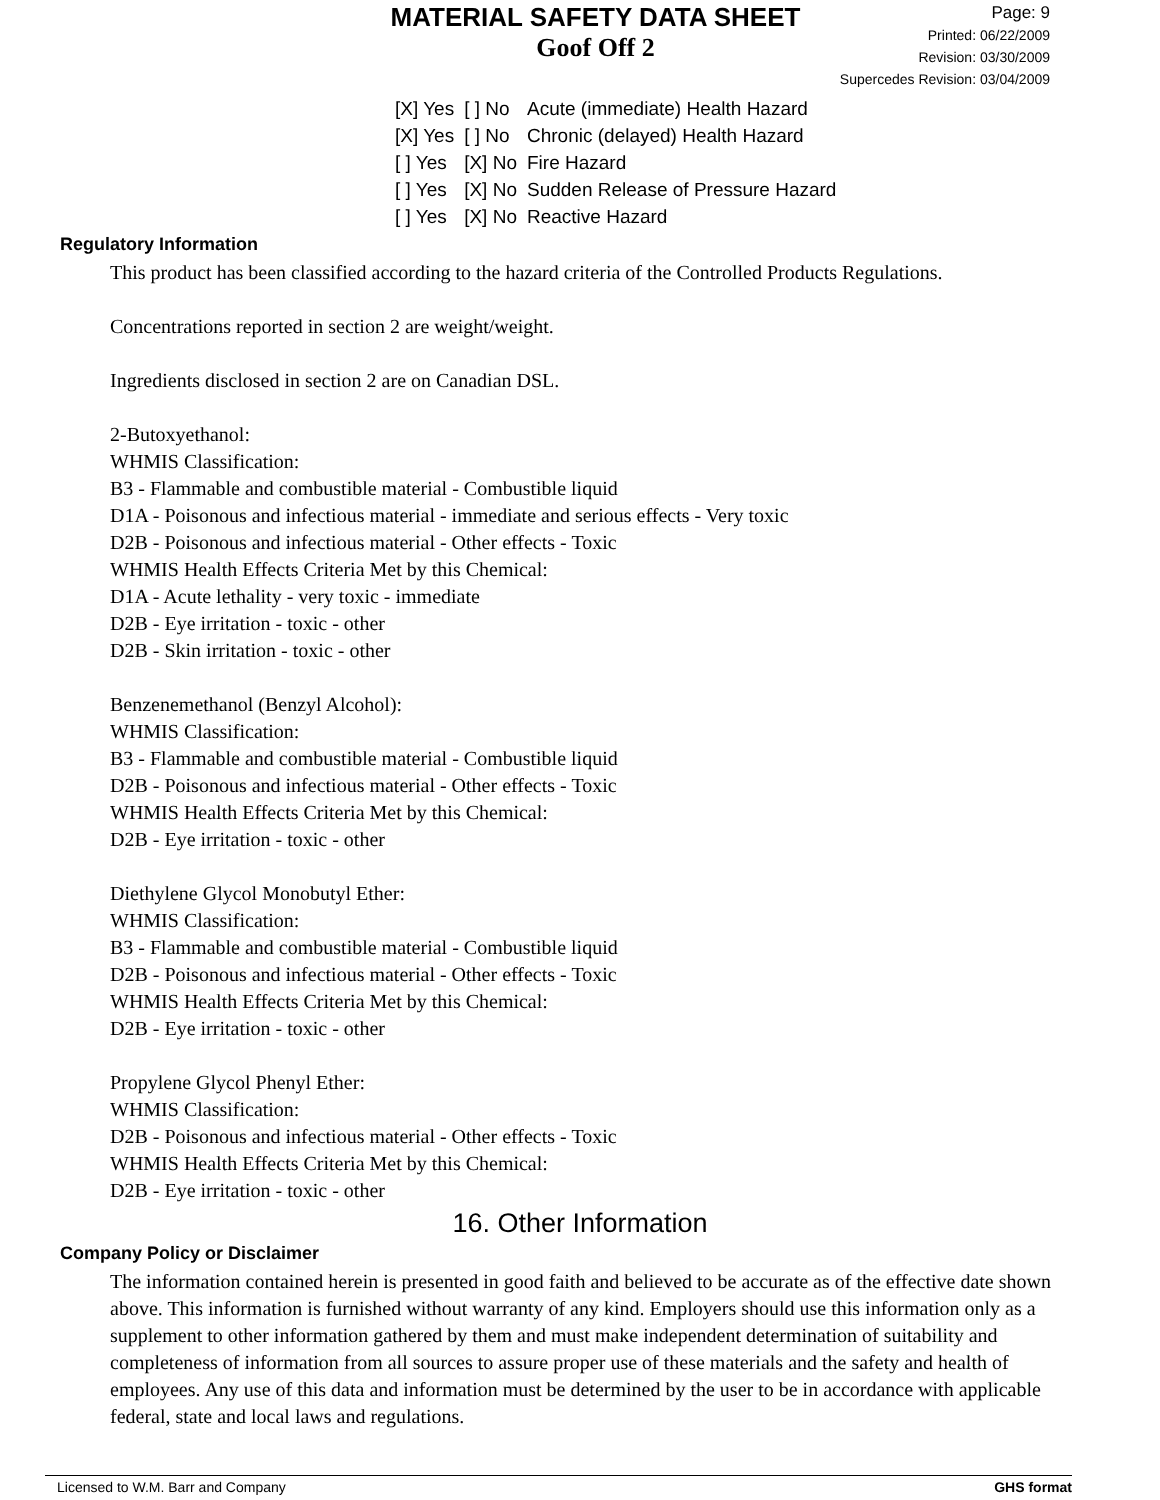MATERIAL SAFETY DATA SHEET
Goof Off 2
Page: 9
Printed: 06/22/2009
Revision: 03/30/2009
Supercedes Revision: 03/04/2009
| [X] Yes | [ ] No | Acute (immediate) Health Hazard |
| [X] Yes | [ ] No | Chronic (delayed) Health Hazard |
| [ ] Yes | [X] No | Fire Hazard |
| [ ] Yes | [X] No | Sudden Release of Pressure Hazard |
| [ ] Yes | [X] No | Reactive Hazard |
Regulatory Information
This product has been classified according to the hazard criteria of the Controlled Products Regulations.
Concentrations reported in section 2 are weight/weight.
Ingredients disclosed in section 2 are on Canadian DSL.
2-Butoxyethanol:
WHMIS Classification:
B3 - Flammable and combustible material - Combustible liquid
D1A - Poisonous and infectious material - immediate and serious effects - Very toxic
D2B - Poisonous and infectious material - Other effects - Toxic
WHMIS Health Effects Criteria Met by this Chemical:
D1A - Acute lethality - very toxic - immediate
D2B - Eye irritation - toxic - other
D2B - Skin irritation - toxic - other
Benzenemethanol (Benzyl Alcohol):
WHMIS Classification:
B3 - Flammable and combustible material - Combustible liquid
D2B - Poisonous and infectious material - Other effects - Toxic
WHMIS Health Effects Criteria Met by this Chemical:
D2B - Eye irritation - toxic - other
Diethylene Glycol Monobutyl Ether:
WHMIS Classification:
B3 - Flammable and combustible material - Combustible liquid
D2B - Poisonous and infectious material - Other effects - Toxic
WHMIS Health Effects Criteria Met by this Chemical:
D2B - Eye irritation - toxic - other
Propylene Glycol Phenyl Ether:
WHMIS Classification:
D2B - Poisonous and infectious material - Other effects - Toxic
WHMIS Health Effects Criteria Met by this Chemical:
D2B - Eye irritation - toxic - other
16. Other Information
Company Policy or Disclaimer
The information contained herein is presented in good faith and believed to be accurate as of the effective date shown above. This information is furnished without warranty of any kind. Employers should use this information only as a supplement to other information gathered by them and must make independent determination of suitability and completeness of information from all sources to assure proper use of these materials and the safety and health of employees. Any use of this data and information must be determined by the user to be in accordance with applicable federal, state and local laws and regulations.
Licensed to W.M. Barr and Company GHS format